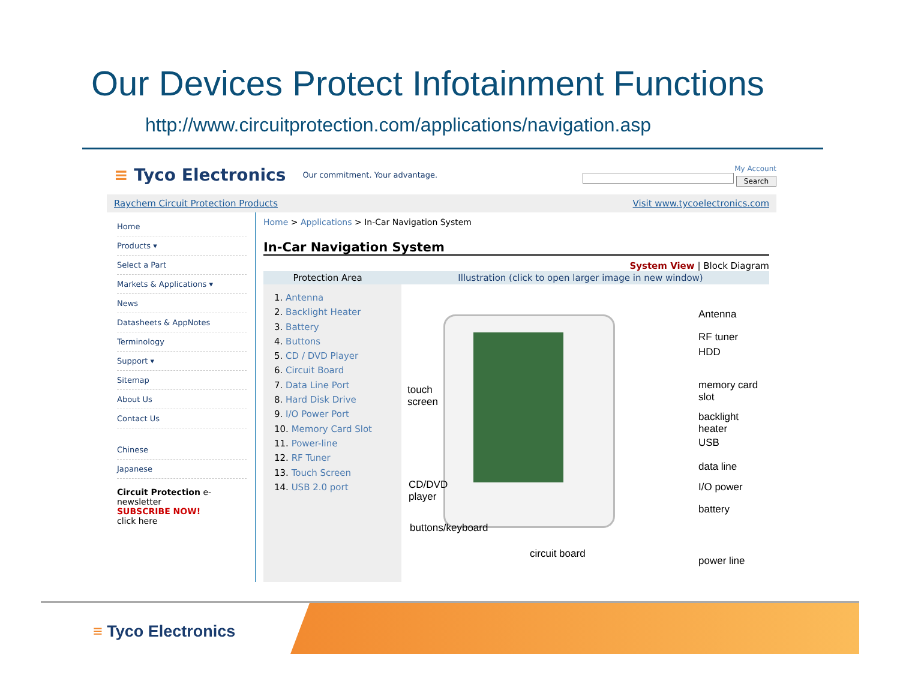Our Devices Protect Infotainment Functions
http://www.circuitprotection.com/applications/navigation.asp
≡ Tyco Electronics Our commitment. Your advantage.
My Account
Search
Raychem Circuit Protection Products Visit www.tycoelectronics.com
Home
Products ▾
Select a Part
Markets & Applications ▾
News
Datasheets & AppNotes
Terminology
Support ▾
Sitemap
About Us
Contact Us
Chinese
Japanese
Circuit Protection e-newsletter
SUBSCRIBE NOW!
click here
Home > Applications > In-Car Navigation System
In-Car Navigation System
System View | Block Diagram
Protection Area Illustration (click to open larger image in new window)
1. Antenna
2. Backlight Heater
3. Battery
4. Buttons
5. CD / DVD Player
6. Circuit Board
7. Data Line Port
8. Hard Disk Drive
9. I/O Power Port
10. Memory Card Slot
11. Power-line
12. RF Tuner
13. Touch Screen
14. USB 2.0 port
Antenna
RF tuner
HDD
touch
screen
memory card
slot
backlight heater
USB
data line
CD/DVD
player
I/O power
battery
buttons/keyboard
circuit board
power line
≡ Tyco Electronics